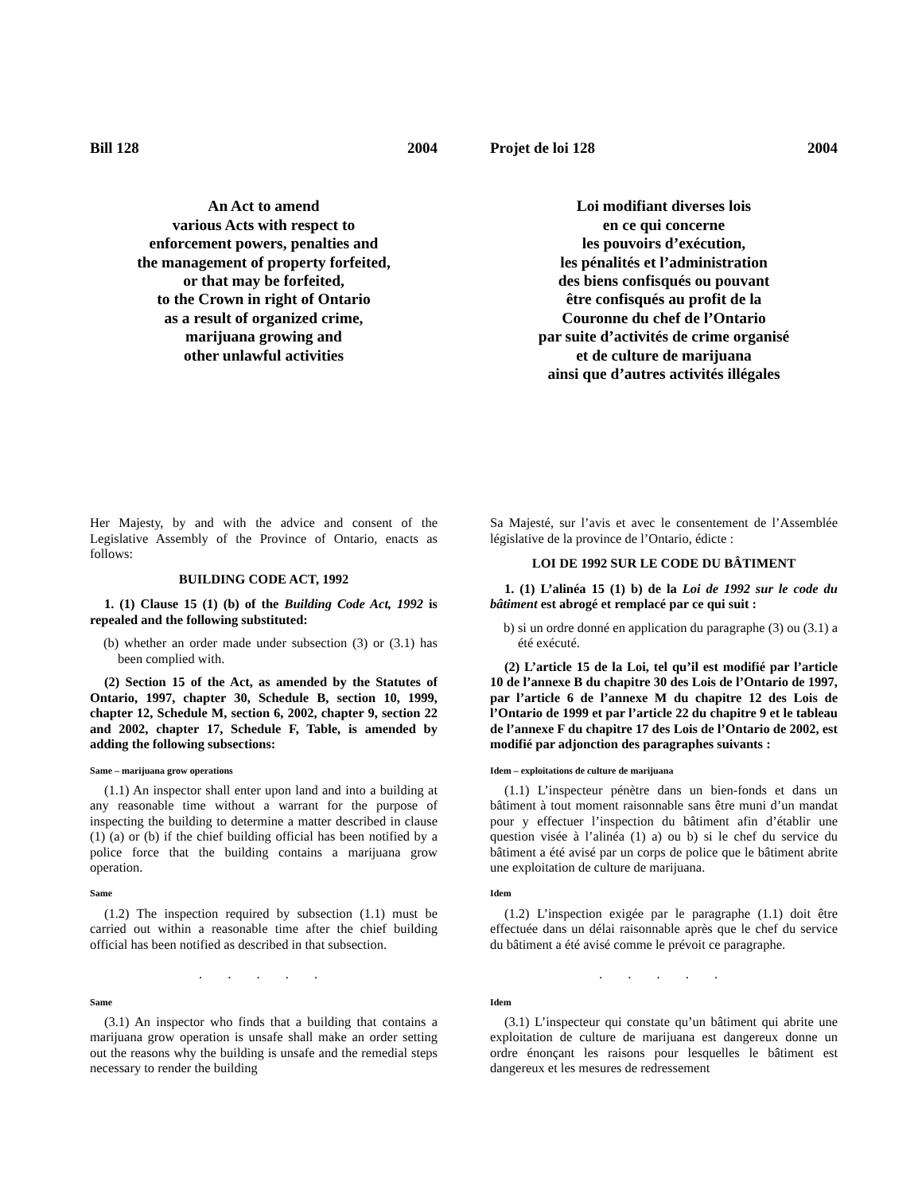Bill 128 2004
An Act to amend
various Acts with respect to
enforcement powers, penalties and
the management of property forfeited,
or that may be forfeited,
to the Crown in right of Ontario
as a result of organized crime,
marijuana growing and
other unlawful activities
Her Majesty, by and with the advice and consent of the Legislative Assembly of the Province of Ontario, enacts as follows:
BUILDING CODE ACT, 1992
1. (1) Clause 15 (1) (b) of the Building Code Act, 1992 is repealed and the following substituted:
(b) whether an order made under subsection (3) or (3.1) has been complied with.
(2) Section 15 of the Act, as amended by the Statutes of Ontario, 1997, chapter 30, Schedule B, section 10, 1999, chapter 12, Schedule M, section 6, 2002, chapter 9, section 22 and 2002, chapter 17, Schedule F, Table, is amended by adding the following subsections:
Same – marijuana grow operations
(1.1) An inspector shall enter upon land and into a building at any reasonable time without a warrant for the purpose of inspecting the building to determine a matter described in clause (1) (a) or (b) if the chief building official has been notified by a police force that the building contains a marijuana grow operation.
Same
(1.2) The inspection required by subsection (1.1) must be carried out within a reasonable time after the chief building official has been notified as described in that subsection.
. . . . .
Same
(3.1) An inspector who finds that a building that contains a marijuana grow operation is unsafe shall make an order setting out the reasons why the building is unsafe and the remedial steps necessary to render the building
Projet de loi 128 2004
Loi modifiant diverses lois
en ce qui concerne
les pouvoirs d’exécution,
les pénalités et l’administration
des biens confisqués ou pouvant
être confisqués au profit de la
Couronne du chef de l’Ontario
par suite d’activités de crime organisé
et de culture de marijuana
ainsi que d’autres activités illégales
Sa Majesté, sur l’avis et avec le consentement de l’Assemblée législative de la province de l’Ontario, édicte :
LOI DE 1992 SUR LE CODE DU BÂTIMENT
1. (1) L’alinéa 15 (1) b) de la Loi de 1992 sur le code du bâtiment est abrogé et remplacé par ce qui suit :
b) si un ordre donné en application du paragraphe (3) ou (3.1) a été exécuté.
(2) L’article 15 de la Loi, tel qu’il est modifié par l’article 10 de l’annexe B du chapitre 30 des Lois de l’Ontario de 1997, par l’article 6 de l’annexe M du chapitre 12 des Lois de l’Ontario de 1999 et par l’article 22 du chapitre 9 et le tableau de l’annexe F du chapitre 17 des Lois de l’Ontario de 2002, est modifié par adjonction des paragraphes suivants :
Idem – exploitations de culture de marijuana
(1.1) L’inspecteur pénètre dans un bien-fonds et dans un bâtiment à tout moment raisonnable sans être muni d’un mandat pour y effectuer l’inspection du bâtiment afin d’établir une question visée à l’alinéa (1) a) ou b) si le chef du service du bâtiment a été avisé par un corps de police que le bâtiment abrite une exploitation de culture de marijuana.
Idem
(1.2) L’inspection exigée par le paragraphe (1.1) doit être effectuée dans un délai raisonnable après que le chef du service du bâtiment a été avisé comme le prévoit ce paragraphe.
. . . . .
Idem
(3.1) L’inspecteur qui constate qu’un bâtiment qui abrite une exploitation de culture de marijuana est dangereux donne un ordre énonçant les raisons pour lesquelles le bâtiment est dangereux et les mesures de redressement